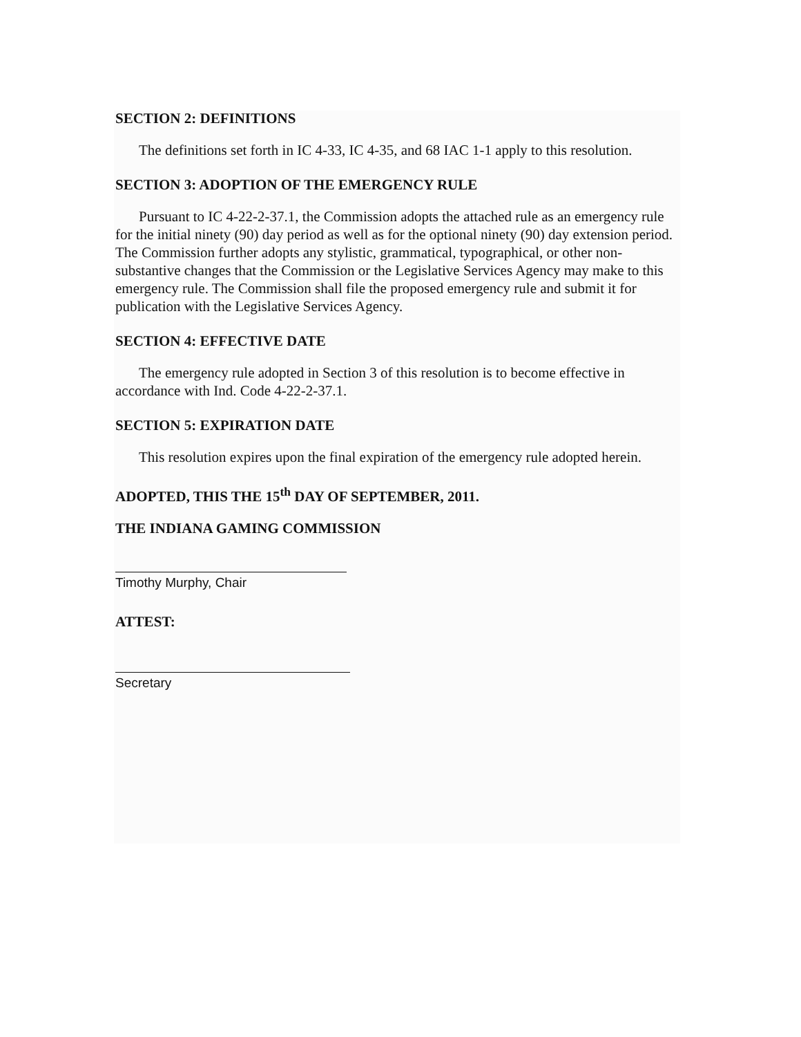SECTION 2: DEFINITIONS
The definitions set forth in IC 4-33, IC 4-35, and 68 IAC 1-1 apply to this resolution.
SECTION 3: ADOPTION OF THE EMERGENCY RULE
Pursuant to IC 4-22-2-37.1, the Commission adopts the attached rule as an emergency rule for the initial ninety (90) day period as well as for the optional ninety (90) day extension period. The Commission further adopts any stylistic, grammatical, typographical, or other non-substantive changes that the Commission or the Legislative Services Agency may make to this emergency rule. The Commission shall file the proposed emergency rule and submit it for publication with the Legislative Services Agency.
SECTION 4: EFFECTIVE DATE
The emergency rule adopted in Section 3 of this resolution is to become effective in accordance with Ind. Code 4-22-2-37.1.
SECTION 5: EXPIRATION DATE
This resolution expires upon the final expiration of the emergency rule adopted herein.
ADOPTED, THIS THE 15<sup>th</sup> DAY OF SEPTEMBER, 2011.
THE INDIANA GAMING COMMISSION
Timothy Murphy, Chair
ATTEST:
Secretary